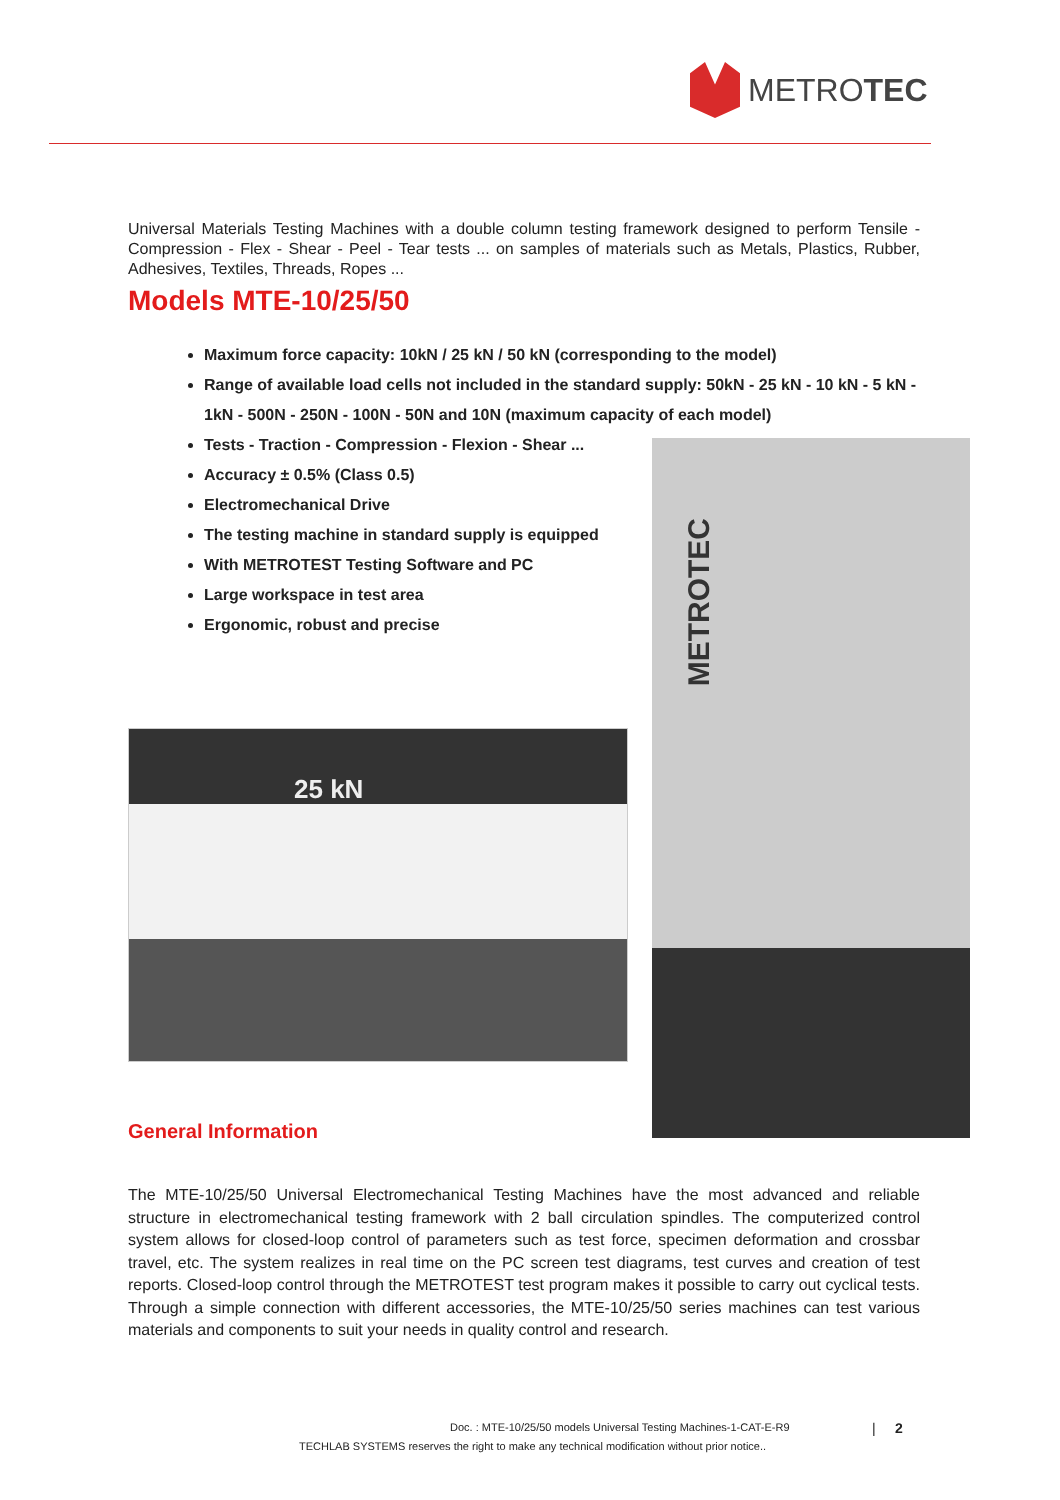METROTEC
Universal Materials Testing Machines with a double column testing framework designed to perform Tensile - Compression - Flex - Shear - Peel - Tear tests ... on samples of materials such as Metals, Plastics, Rubber, Adhesives, Textiles, Threads, Ropes ...
Models MTE-10/25/50
Maximum force capacity: 10kN / 25 kN / 50 kN (corresponding to the model)
Range of available load cells not included in the standard supply: 50kN - 25 kN - 10 kN - 5 kN - 1kN - 500N - 250N - 100N - 50N and 10N (maximum capacity of each model)
Tests - Traction - Compression - Flexion - Shear ...
Accuracy ± 0.5% (Class 0.5)
Electromechanical Drive
The testing machine in standard supply is equipped
With METROTEST Testing Software and PC
Large workspace in test area
Ergonomic, robust and precise
25 kN
METROTEC
General Information
The MTE-10/25/50 Universal Electromechanical Testing Machines have the most advanced and reliable structure in electromechanical testing framework with 2 ball circulation spindles. The computerized control system allows for closed-loop control of parameters such as test force, specimen deformation and crossbar travel, etc. The system realizes in real time on the PC screen test diagrams, test curves and creation of test reports. Closed-loop control through the METROTEST test program makes it possible to carry out cyclical tests. Through a simple connection with different accessories, the MTE-10/25/50 series machines can test various materials and components to suit your needs in quality control and research.
Doc. : MTE-10/25/50 models Universal Testing Machines-1-CAT-E-R9
| 2
TECHLAB SYSTEMS reserves the right to make any technical modification without prior notice..